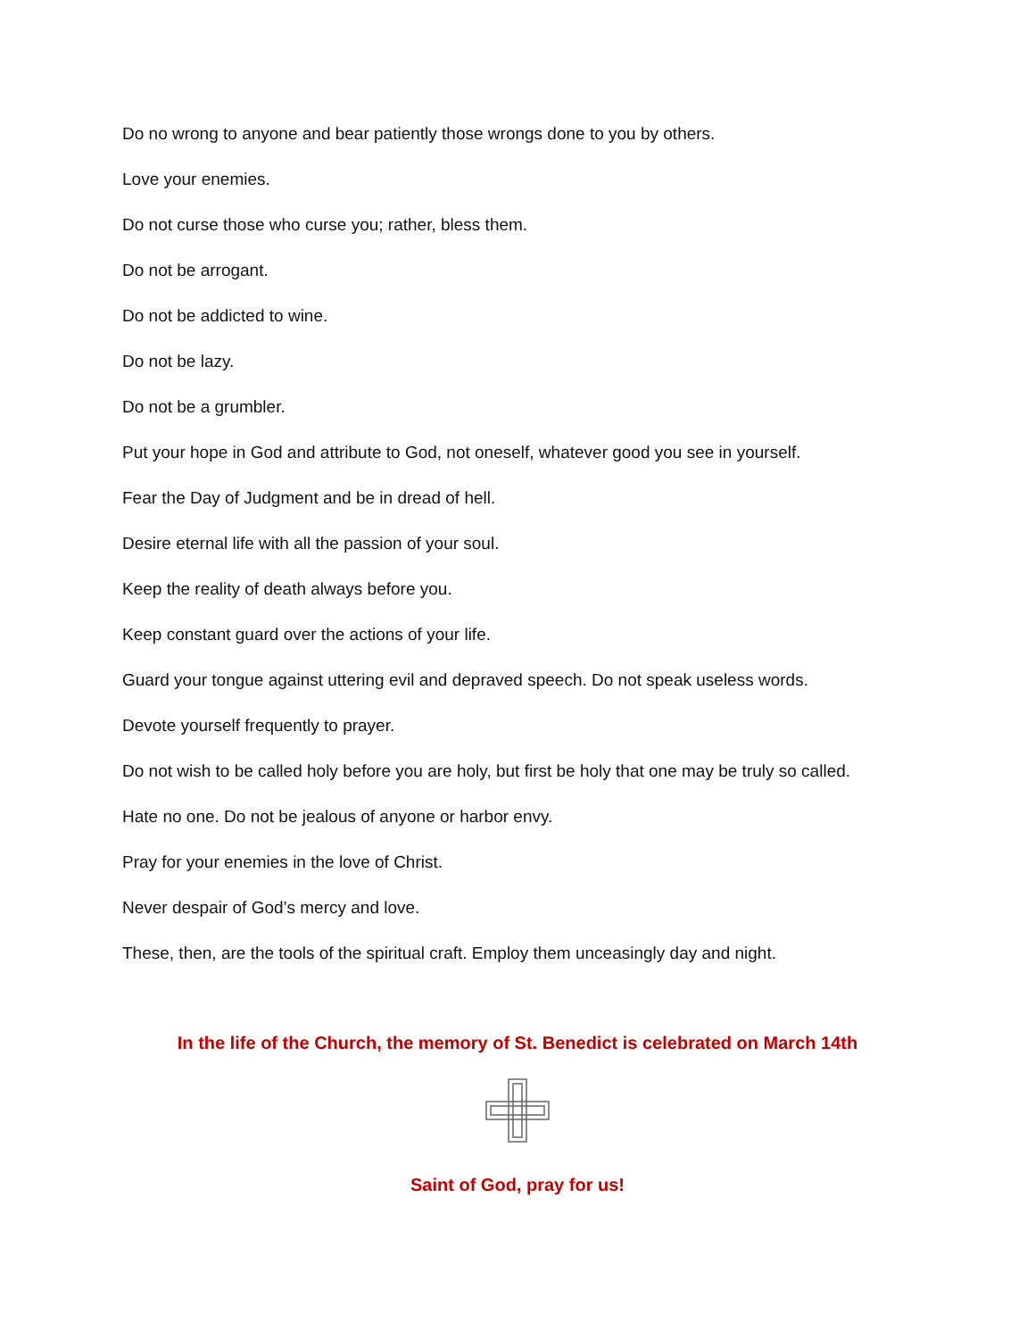Do no wrong to anyone and bear patiently those wrongs done to you by others.
Love your enemies.
Do not curse those who curse you; rather, bless them.
Do not be arrogant.
Do not be addicted to wine.
Do not be lazy.
Do not be a grumbler.
Put your hope in God and attribute to God, not oneself, whatever good you see in yourself.
Fear the Day of Judgment and be in dread of hell.
Desire eternal life with all the passion of your soul.
Keep the reality of death always before you.
Keep constant guard over the actions of your life.
Guard your tongue against uttering evil and depraved speech. Do not speak useless words.
Devote yourself frequently to prayer.
Do not wish to be called holy before you are holy, but first be holy that one may be truly so called.
Hate no one. Do not be jealous of anyone or harbor envy.
Pray for your enemies in the love of Christ.
Never despair of God’s mercy and love.
These, then, are the tools of the spiritual craft. Employ them unceasingly day and night.
In the life of the Church, the memory of St. Benedict is celebrated on March 14th
Saint of God, pray for us!